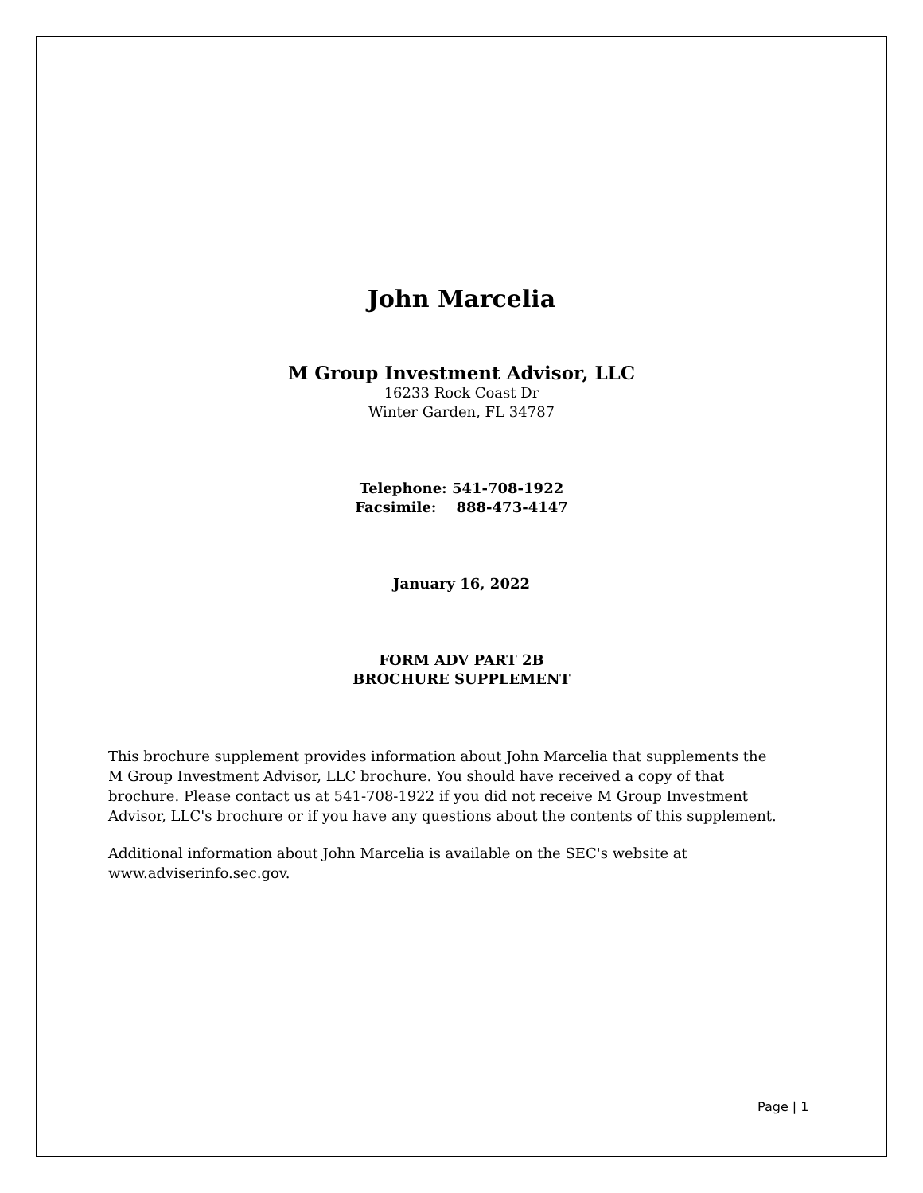John Marcelia
M Group Investment Advisor, LLC
16233 Rock Coast Dr
Winter Garden, FL 34787
Telephone: 541-708-1922
Facsimile: 888-473-4147
January 16, 2022
FORM ADV PART 2B
BROCHURE SUPPLEMENT
This brochure supplement provides information about John Marcelia that supplements the M Group Investment Advisor, LLC brochure. You should have received a copy of that brochure. Please contact us at 541-708-1922 if you did not receive M Group Investment Advisor, LLC's brochure or if you have any questions about the contents of this supplement.
Additional information about John Marcelia is available on the SEC's website at www.adviserinfo.sec.gov.
Page | 1